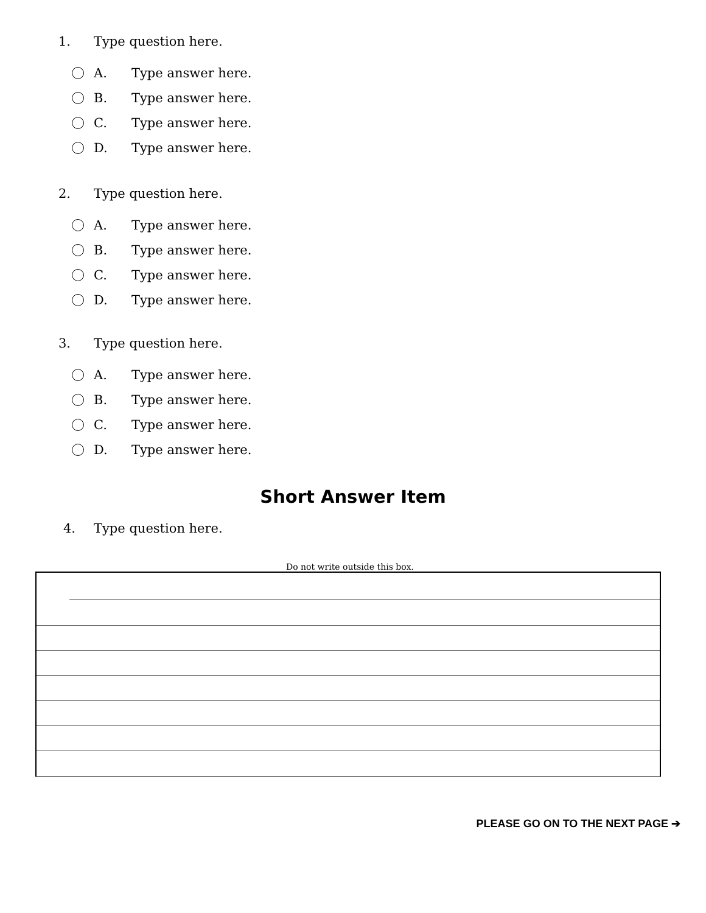1. Type question here.
A. Type answer here.
B. Type answer here.
C. Type answer here.
D. Type answer here.
2. Type question here.
A. Type answer here.
B. Type answer here.
C. Type answer here.
D. Type answer here.
3. Type question here.
A. Type answer here.
B. Type answer here.
C. Type answer here.
D. Type answer here.
Short Answer Item
4. Type question here.
Do not write outside this box.
PLEASE GO ON TO THE NEXT PAGE ➔